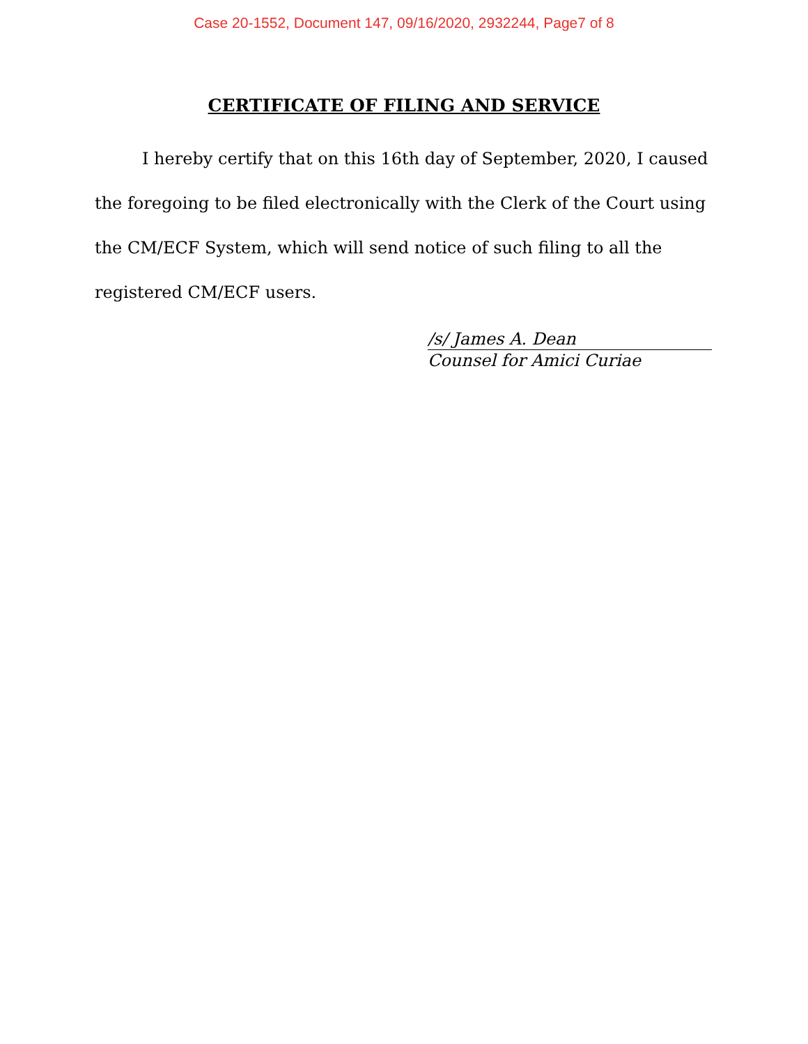Case 20-1552, Document 147, 09/16/2020, 2932244, Page7 of 8
CERTIFICATE OF FILING AND SERVICE
I hereby certify that on this 16th day of September, 2020, I caused the foregoing to be filed electronically with the Clerk of the Court using the CM/ECF System, which will send notice of such filing to all the registered CM/ECF users.
/s/ James A. Dean
Counsel for Amici Curiae